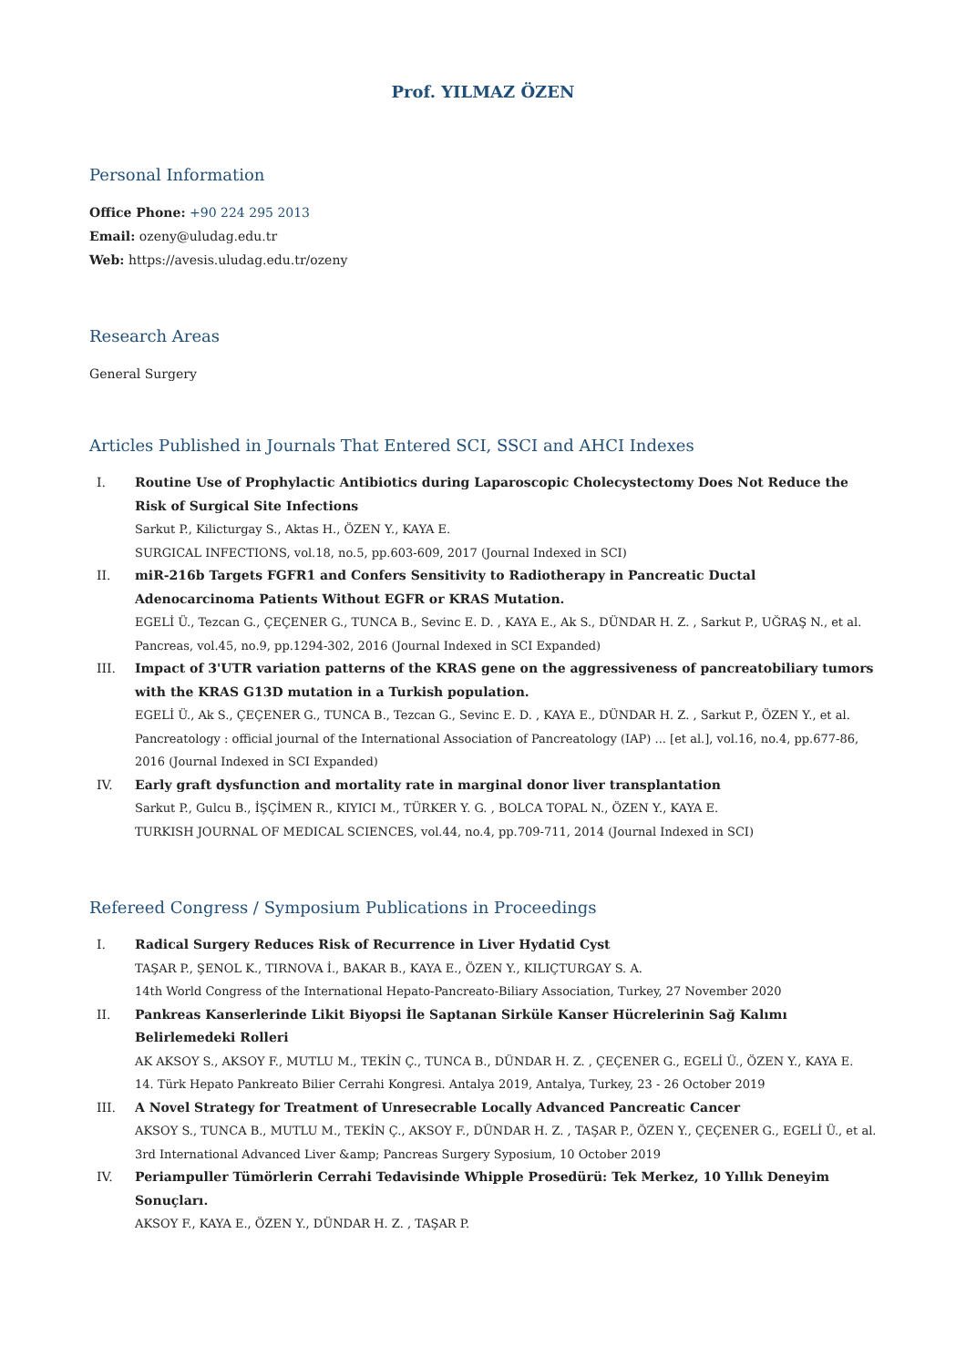Prof. YILMAZ ÖZEN
Personal Information
Office Phone: +90 224 295 2013
Email: ozeny@uludag.edu.tr
Web: https://avesis.uludag.edu.tr/ozeny
Research Areas
General Surgery
Articles Published in Journals That Entered SCI, SSCI and AHCI Indexes
I. Routine Use of Prophylactic Antibiotics during Laparoscopic Cholecystectomy Does Not Reduce the Risk of Surgical Site Infections
Sarkut P., Kilicturgay S., Aktas H., ÖZEN Y., KAYA E.
SURGICAL INFECTIONS, vol.18, no.5, pp.603-609, 2017 (Journal Indexed in SCI)
II. miR-216b Targets FGFR1 and Confers Sensitivity to Radiotherapy in Pancreatic Ductal Adenocarcinoma Patients Without EGFR or KRAS Mutation.
EGELİ Ü., Tezcan G., ÇEÇENER G., TUNCA B., Sevinc E. D. , KAYA E., Ak S., DÜNDAR H. Z. , Sarkut P., UĞRAŞ N., et al.
Pancreas, vol.45, no.9, pp.1294-302, 2016 (Journal Indexed in SCI Expanded)
III. Impact of 3'UTR variation patterns of the KRAS gene on the aggressiveness of pancreatobiliary tumors with the KRAS G13D mutation in a Turkish population.
EGELİ Ü., Ak S., ÇEÇENER G., TUNCA B., Tezcan G., Sevinc E. D. , KAYA E., DÜNDAR H. Z. , Sarkut P., ÖZEN Y., et al.
Pancreatology : official journal of the International Association of Pancreatology (IAP) ... [et al.], vol.16, no.4, pp.677-86, 2016 (Journal Indexed in SCI Expanded)
IV. Early graft dysfunction and mortality rate in marginal donor liver transplantation
Sarkut P., Gulcu B., İŞÇİMEN R., KIYICI M., TÜRKER Y. G. , BOLCA TOPAL N., ÖZEN Y., KAYA E.
TURKISH JOURNAL OF MEDICAL SCIENCES, vol.44, no.4, pp.709-711, 2014 (Journal Indexed in SCI)
Refereed Congress / Symposium Publications in Proceedings
I. Radical Surgery Reduces Risk of Recurrence in Liver Hydatid Cyst
TAŞAR P., ŞENOL K., TIRNOVA İ., BAKAR B., KAYA E., ÖZEN Y., KILIÇTURGAY S. A.
14th World Congress of the International Hepato-Pancreato-Biliary Association, Turkey, 27 November 2020
II. Pankreas Kanserlerinde Likit Biyopsi İle Saptanan Sirküle Kanser Hücrelerinin Sağ Kalımı Belirlemedeki Rolleri
AK AKSOY S., AKSOY F., MUTLU M., TEKİN Ç., TUNCA B., DÜNDAR H. Z. , ÇEÇENER G., EGELİ Ü., ÖZEN Y., KAYA E.
14. Türk Hepato Pankreato Bilier Cerrahi Kongresi. Antalya 2019, Antalya, Turkey, 23 - 26 October 2019
III. A Novel Strategy for Treatment of Unresecrable Locally Advanced Pancreatic Cancer
AKSOY S., TUNCA B., MUTLU M., TEKİN Ç., AKSOY F., DÜNDAR H. Z. , TAŞAR P., ÖZEN Y., ÇEÇENER G., EGELİ Ü., et al.
3rd International Advanced Liver &amp; Pancreas Surgery Syposium, 10 October 2019
IV. Periampuller Tümörlerin Cerrahi Tedavisinde Whipple Prosedürü: Tek Merkez, 10 Yıllık Deneyim Sonuçları.
AKSOY F., KAYA E., ÖZEN Y., DÜNDAR H. Z. , TAŞAR P.